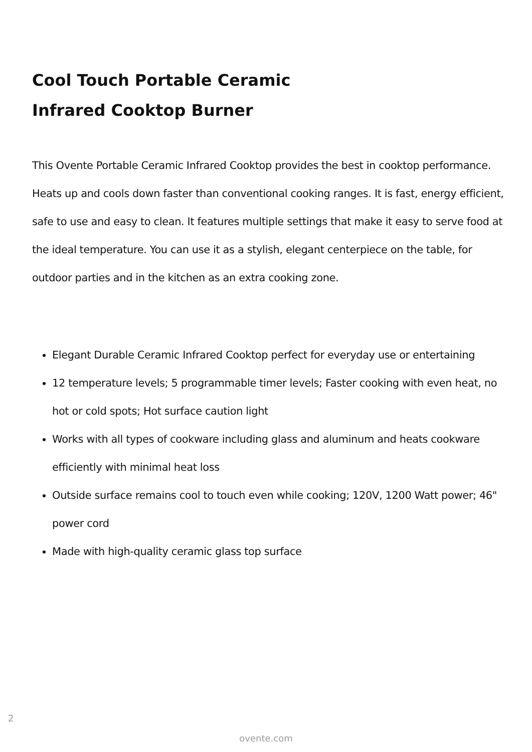Cool Touch Portable Ceramic
Infrared Cooktop Burner
This Ovente Portable Ceramic Infrared Cooktop provides the best in cooktop performance. Heats up and cools down faster than conventional cooking ranges. It is fast, energy efficient, safe to use and easy to clean. It features multiple settings that make it easy to serve food at the ideal temperature. You can use it as a stylish, elegant centerpiece on the table, for outdoor parties and in the kitchen as an extra cooking zone.
Elegant Durable Ceramic Infrared Cooktop perfect for everyday use or entertaining
12 temperature levels; 5 programmable timer levels; Faster cooking with even heat, no hot or cold spots; Hot surface caution light
Works with all types of cookware including glass and aluminum and heats cookware efficiently with minimal heat loss
Outside surface remains cool to touch even while cooking; 120V, 1200 Watt power; 46" power cord
Made with high-quality ceramic glass top surface
2
ovente.com